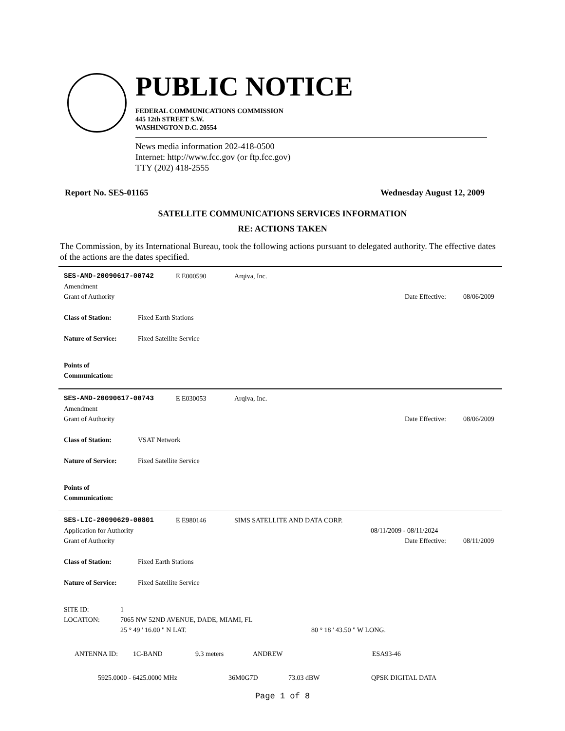PUBLIC NOTICE
FEDERAL COMMUNICATIONS COMMISSION
445 12th STREET S.W.
WASHINGTON D.C. 20554
News media information 202-418-0500
Internet: http://www.fcc.gov (or ftp.fcc.gov)
TTY (202) 418-2555
Report No. SES-01165 Wednesday August 12, 2009
SATELLITE COMMUNICATIONS SERVICES INFORMATION
RE: ACTIONS TAKEN
The Commission, by its International Bureau, took the following actions pursuant to delegated authority. The effective dates of the actions are the dates specified.
SES-AMD-20090617-00742 E E000590 Arqiva, Inc.
Amendment
Grant of Authority Date Effective: 08/06/2009
Class of Station: Fixed Earth Stations
Nature of Service: Fixed Satellite Service
Points of Communication:
SES-AMD-20090617-00743 E E030053 Arqiva, Inc.
Amendment
Grant of Authority Date Effective: 08/06/2009
Class of Station: VSAT Network
Nature of Service: Fixed Satellite Service
Points of Communication:
SES-LIC-20090629-00801 E E980146 SIMS SATELLITE AND DATA CORP.
Application for Authority 08/11/2009 - 08/11/2024
Grant of Authority Date Effective: 08/11/2009
Class of Station: Fixed Earth Stations
Nature of Service: Fixed Satellite Service
SITE ID: 1
LOCATION: 7065 NW 52ND AVENUE, DADE, MIAMI, FL
25 ° 49 ' 16.00 " N LAT. 80 ° 18 ' 43.50 " W LONG.
ANTENNA ID: 1C-BAND 9.3 meters ANDREW ESA93-46
5925.0000 - 6425.0000 MHz 36M0G7D 73.03 dBW QPSK DIGITAL DATA
Page 1 of 8